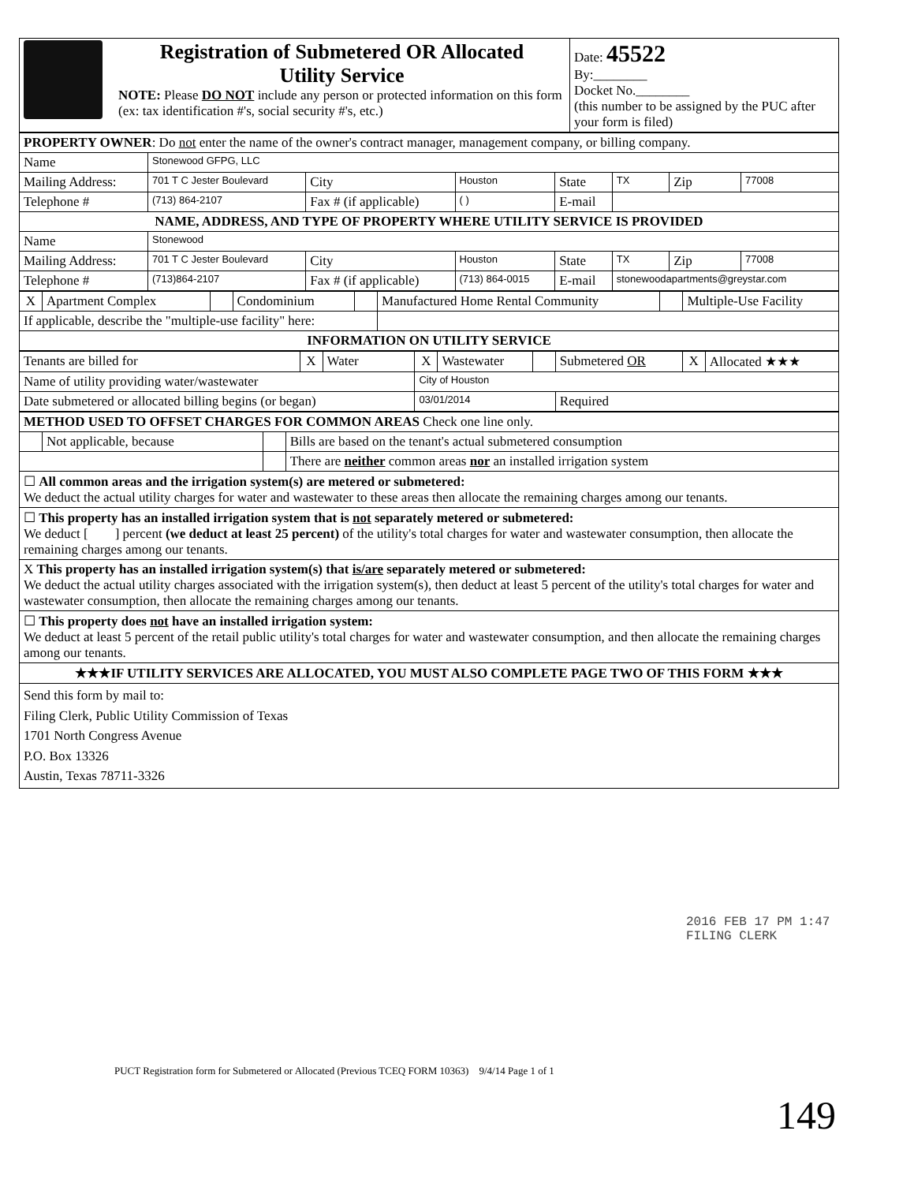| | Registration of Submetered OR Allocated Utility Service NOTE: Please DO NOT include any person or protected information on this form (ex: tax identification #'s, social security #'s, etc.) | Date: 45522 By:________ Docket No.________ (this number to be assigned by the PUC after your form is filed) |
| PROPERTY OWNER : Do not enter the name of the owner's contract manager, management company, or billing company. | | | | | | | |
| Name | Stonewood GFPG, LLC | | | | | | |
| Mailing Address: | 701 T C Jester Boulevard | City | Houston | State | TX | Zip | 77008 |
| Telephone # | (713) 864-2107 | Fax # (if applicable) | ( ) | E-mail | | | |
| NAME, ADDRESS, AND TYPE OF PROPERTY WHERE UTILITY SERVICE IS PROVIDED | | | | | | | |
| Name | Stonewood | | | | | | |
| Mailing Address: | 701 T C Jester Boulevard | City | Houston | State | TX | Zip | 77008 |
| Telephone # | (713)864-2107 | Fax # (if applicable) | (713) 864-0015 | E-mail | stonewoodapartments@greystar.com | | |
| X | Apartment Complex | | Condominium | | Manufactured Home Rental Community | | Multiple-Use Facility |
| If applicable, describe the "multiple-use facility" here: | | | | | | | |
| INFORMATION ON UTILITY SERVICE | | | | | | | |
| Tenants are billed for | X | Water | X | Wastewater | | Submetered OR | X | Allocated ★★★ |
| Name of utility providing water/wastewater | | | City of Houston | | | | | |
| Date submetered or allocated billing begins (or began) | | | 03/01/2014 | | | Required | | |
| METHOD USED TO OFFSET CHARGES FOR COMMON AREAS Check one line only. | | | |
| | Not applicable, because | | Bills are based on the tenant's actual submetered consumption |
| | | | There are neither common areas nor an installed irrigation system |
| ☐ All common areas and the irrigation system(s) are metered or submetered: We deduct the actual utility charges for water and wastewater to these areas then allocate the remaining charges among our tenants. | | | |
| ☐ This property has an installed irrigation system that is not separately metered or submetered: We deduct [ ] percent (we deduct at least 25 percent) of the utility's total charges for water and wastewater consumption, then allocate the remaining charges among our tenants. | | | |
| X This property has an installed irrigation system(s) that is/are separately metered or submetered: We deduct the actual utility charges associated with the irrigation system(s), then deduct at least 5 percent of the utility's total charges for water and wastewater consumption, then allocate the remaining charges among our tenants. | | | |
| ☐ This property does not have an installed irrigation system: We deduct at least 5 percent of the retail public utility's total charges for water and wastewater consumption, and then allocate the remaining charges among our tenants. | | | |
| ★★★IF UTILITY SERVICES ARE ALLOCATED, YOU MUST ALSO COMPLETE PAGE TWO OF THIS FORM ★★★ | | | |
| Send this form by mail to: Filing Clerk, Public Utility Commission of Texas 1701 North Congress Avenue P.O. Box 13326 Austin, Texas 78711-3326 | | | |
2016 FEB 17 PM 1:47
FILING CLERK
PUCT Registration form for Submetered or Allocated (Previous TCEQ FORM 10363) 9/4/14 Page 1 of 1
149